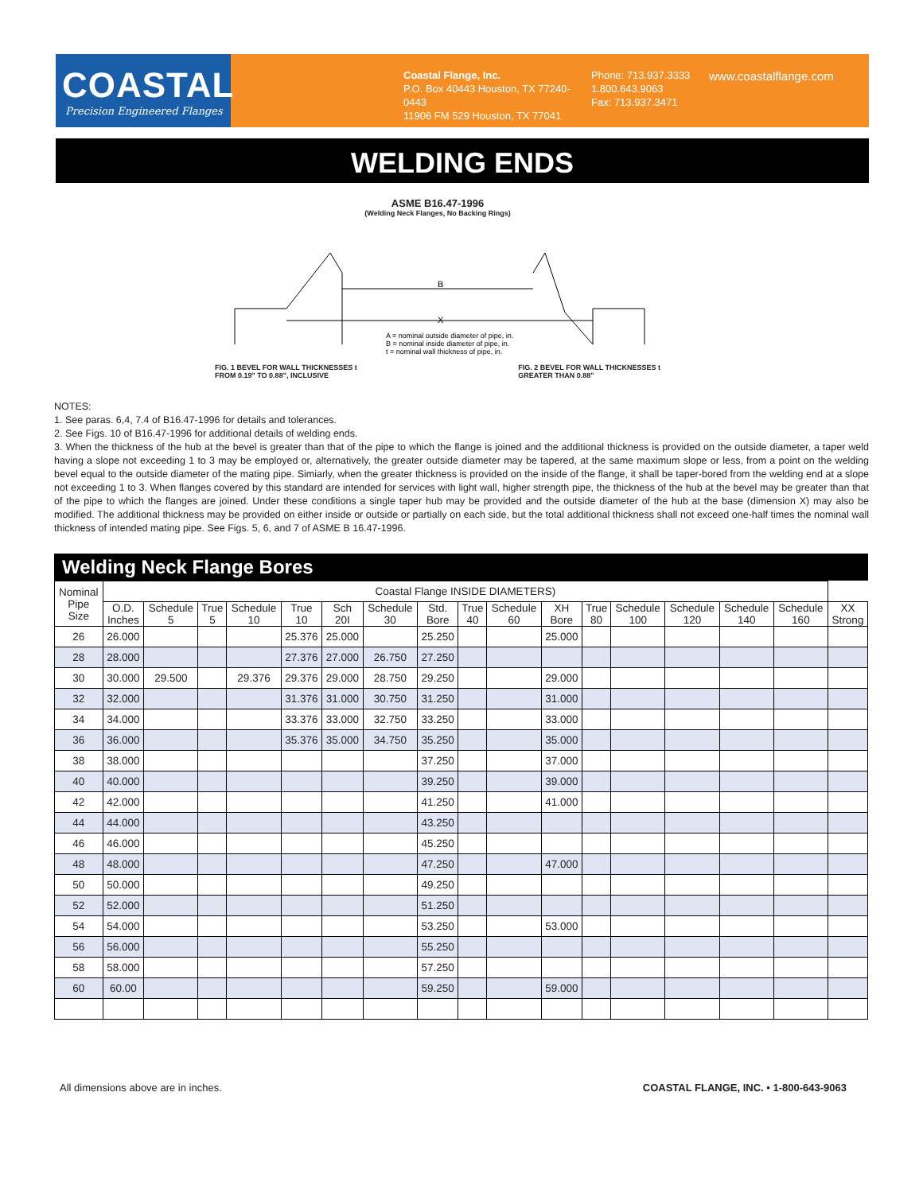COASTAL
Precision Engineered Flanges
Coastal Flange, Inc.
P.O. Box 40443 Houston, TX 77240-0443
11906 FM 529 Houston, TX 77041
Phone: 713.937.3333
1.800.643.9063
Fax: 713.937.3471
www.coastalflange.com
WELDING ENDS
ASME B16.47-1996
(Welding Neck Flanges, No Backing Rings)
B
X
A = nominal outside diameter of pipe, in.
B = nominal inside diameter of pipe, in.
t = nominal wall thickness of pipe, in.
FIG. 1 BEVEL FOR WALL THICKNESSES t
FROM 0.19" TO 0.88", INCLUSIVE FIG. 2 BEVEL FOR WALL THICKNESSES t
GREATER THAN 0.88"
NOTES:
1. See paras. 6,4, 7.4 of B16.47-1996 for details and tolerances.
2. See Figs. 10 of B16.47-1996 for additional details of welding ends.
3. When the thickness of the hub at the bevel is greater than that of the pipe to which the flange is joined and the additional thickness is provided on the outside diameter, a taper weld having a slope not exceeding 1 to 3 may be employed or, alternatively, the greater outside diameter may be tapered, at the same maximum slope or less, from a point on the welding bevel equal to the outside diameter of the mating pipe. Simiarly, when the greater thickness is provided on the inside of the flange, it shall be taper-bored from the welding end at a slope not exceeding 1 to 3. When flanges covered by this standard are intended for services with light wall, higher strength pipe, the thickness of the hub at the bevel may be greater than that of the pipe to which the flanges are joined. Under these conditions a single taper hub may be provided and the outside diameter of the hub at the base (dimension X) may also be modified. The additional thickness may be provided on either inside or outside or partially on each side, but the total additional thickness shall not exceed one-half times the nominal wall thickness of intended mating pipe. See Figs. 5, 6, and 7 of ASME B 16.47-1996.
Welding Neck Flange Bores
| Nominal Pipe Size | Coastal Flange INSIDE DIAMETERS) | | | | | | | | | | | | | | | | |
| --- | --- | --- | --- | --- | --- | --- | --- | --- | --- | --- | --- | --- | --- | --- | --- | --- | --- |
| | O.D. Inches | Schedule 5 | True 5 | Schedule 10 | True 10 | Sch 20I | Schedule 30 | Std. Bore | True 40 | Schedule 60 | XH Bore | True 80 | Schedule 100 | Schedule 120 | Schedule 140 | Schedule 160 | XX Strong |
| 26 | 26.000 | | | | 25.376 | 25.000 | | 25.250 | | | 25.000 | | | | | | |
| 28 | 28.000 | | | | 27.376 | 27.000 | 26.750 | 27.250 | | | | | | | | | |
| 30 | 30.000 | 29.500 | | 29.376 | 29.376 | 29.000 | 28.750 | 29.250 | | | 29.000 | | | | | | |
| 32 | 32.000 | | | | 31.376 | 31.000 | 30.750 | 31.250 | | | 31.000 | | | | | | |
| 34 | 34.000 | | | | 33.376 | 33.000 | 32.750 | 33.250 | | | 33.000 | | | | | | |
| 36 | 36.000 | | | | 35.376 | 35.000 | 34.750 | 35.250 | | | 35.000 | | | | | | |
| 38 | 38.000 | | | | | | | 37.250 | | | 37.000 | | | | | | |
| 40 | 40.000 | | | | | | | 39.250 | | | 39.000 | | | | | | |
| 42 | 42.000 | | | | | | | 41.250 | | | 41.000 | | | | | | |
| 44 | 44.000 | | | | | | | 43.250 | | | | | | | | | |
| 46 | 46.000 | | | | | | | 45.250 | | | | | | | | | |
| 48 | 48.000 | | | | | | | 47.250 | | | 47.000 | | | | | | |
| 50 | 50.000 | | | | | | | 49.250 | | | | | | | | | |
| 52 | 52.000 | | | | | | | 51.250 | | | | | | | | | |
| 54 | 54.000 | | | | | | | 53.250 | | | 53.000 | | | | | | |
| 56 | 56.000 | | | | | | | 55.250 | | | | | | | | | |
| 58 | 58.000 | | | | | | | 57.250 | | | | | | | | | |
| 60 | 60.00 | | | | | | | 59.250 | | | 59.000 | | | | | | |
All dimensions above are in inches.
COASTAL FLANGE, INC. • 1-800-643-9063